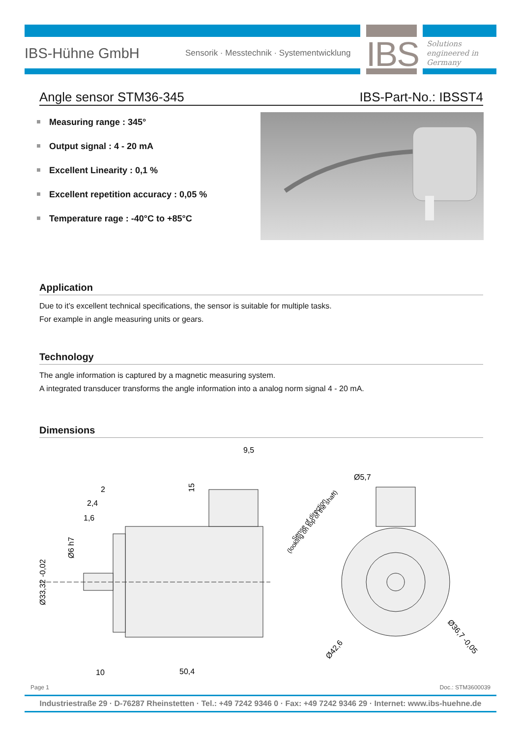IBS-Hühne GmbH
Sensorik · Messtechnik · Systementwicklung
IBS
Solutions
engineered in
Germany
Angle sensor STM36-345 IBS-Part-No.: IBSST4
Measuring range : 345°
Output signal : 4 - 20 mA
Excellent Linearity : 0,1 %
Excellent repetition accuracy : 0,05 %
Temperature rage : -40°C to +85°C
Application
Due to it’s excellent technical specifications, the sensor is suitable for multiple tasks.
For example in angle measuring units or gears.
Technology
The angle information is captured by a magnetic measuring system.
A integrated transducer transforms the angle information into a analog norm signal 4 - 20 mA.
Dimensions
9,5
2
2,4
1,6
15
Ø6 h7
Ø33,32 -0,02
10
50,4
Ø5,7
Sense of direction
(looking on top of the shaft)
Ø42,6
Ø36,7 -0,05
Page 1 Doc.: STM3600039
Industriestraße 29 · D-76287 Rheinstetten · Tel.: +49 7242 9346 0 · Fax: +49 7242 9346 29 · Internet: www.ibs-huehne.de